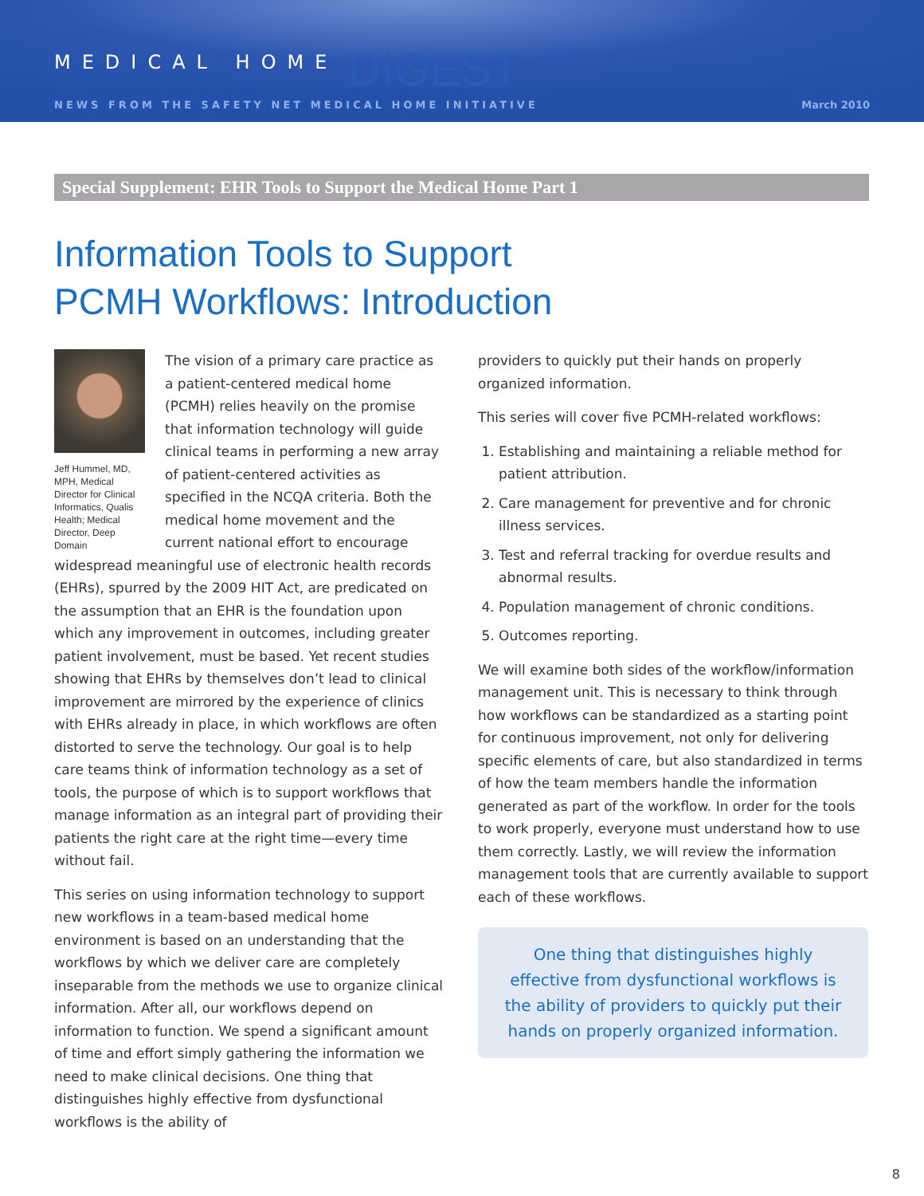MEDICAL HOME DIGEST
NEWS FROM THE SAFETY NET MEDICAL HOME INITIATIVE March 2010
Special Supplement: EHR Tools to Support the Medical Home Part 1
Information Tools to Support
PCMH Workflows: Introduction
Jeff Hummel, MD, MPH, Medical Director for Clinical Informatics, Qualis Health; Medical Director, Deep Domain
The vision of a primary care practice as a patient-centered medical home (PCMH) relies heavily on the promise that information technology will guide clinical teams in performing a new array of patient-centered activities as specified in the NCQA criteria. Both the medical home movement and the current national effort to encourage widespread meaningful use of electronic health records (EHRs), spurred by the 2009 HIT Act, are predicated on the assumption that an EHR is the foundation upon which any improvement in outcomes, including greater patient involvement, must be based. Yet recent studies showing that EHRs by themselves don’t lead to clinical improvement are mirrored by the experience of clinics with EHRs already in place, in which workflows are often distorted to serve the technology. Our goal is to help care teams think of information technology as a set of tools, the purpose of which is to support workflows that manage information as an integral part of providing their patients the right care at the right time—every time without fail.
This series on using information technology to support new workflows in a team-based medical home environment is based on an understanding that the workflows by which we deliver care are completely inseparable from the methods we use to organize clinical information. After all, our workflows depend on information to function. We spend a significant amount of time and effort simply gathering the information we need to make clinical decisions. One thing that distinguishes highly effective from dysfunctional workflows is the ability of
providers to quickly put their hands on properly organized information.
This series will cover five PCMH-related workflows:
1. Establishing and maintaining a reliable method for patient attribution.
2. Care management for preventive and for chronic illness services.
3. Test and referral tracking for overdue results and abnormal results.
4. Population management of chronic conditions.
5. Outcomes reporting.
We will examine both sides of the workflow/information management unit. This is necessary to think through how workflows can be standardized as a starting point for continuous improvement, not only for delivering specific elements of care, but also standardized in terms of how the team members handle the information generated as part of the workflow. In order for the tools to work properly, everyone must understand how to use them correctly. Lastly, we will review the information management tools that are currently available to support each of these workflows.
One thing that distinguishes highly effective from dysfunctional workflows is the ability of providers to quickly put their hands on properly organized information.
8